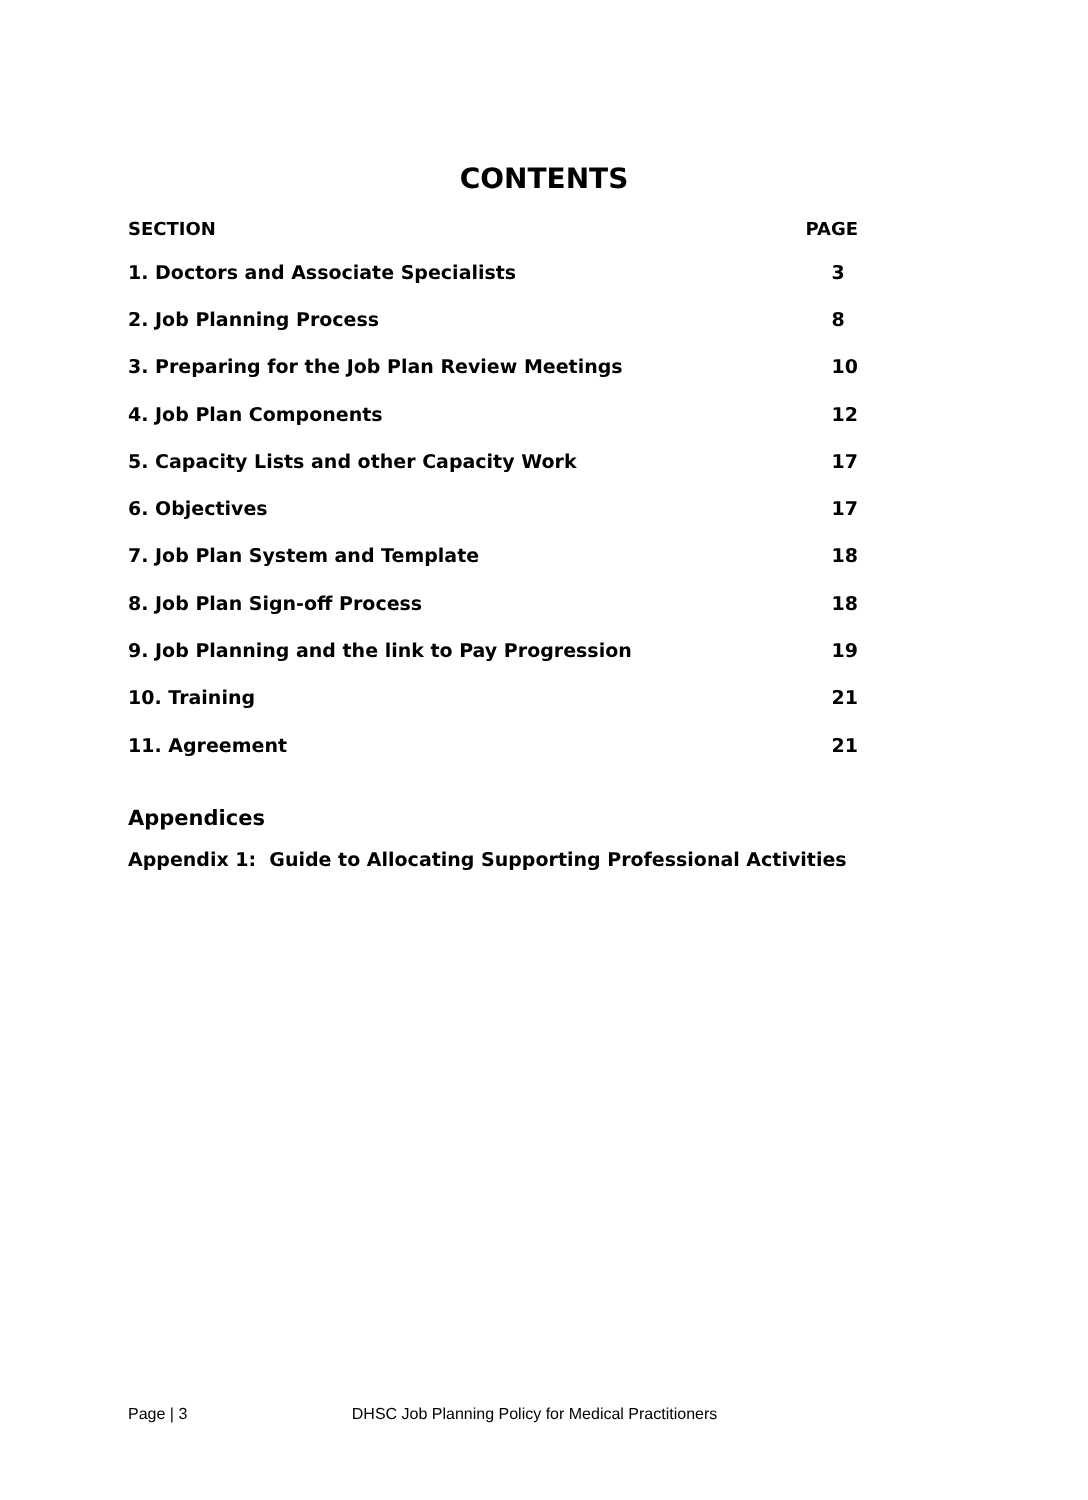CONTENTS
| SECTION | PAGE |
| --- | --- |
| 1. Doctors and Associate Specialists | 3 |
| 2. Job Planning Process | 8 |
| 3. Preparing for the Job Plan Review Meetings | 10 |
| 4. Job Plan Components | 12 |
| 5. Capacity Lists and other Capacity Work | 17 |
| 6. Objectives | 17 |
| 7. Job Plan System and Template | 18 |
| 8. Job Plan Sign-off Process | 18 |
| 9. Job Planning and the link to Pay Progression | 19 |
| 10. Training | 21 |
| 11. Agreement | 21 |
Appendices
Appendix 1: Guide to Allocating Supporting Professional Activities
Page | 3 DHSC Job Planning Policy for Medical Practitioners